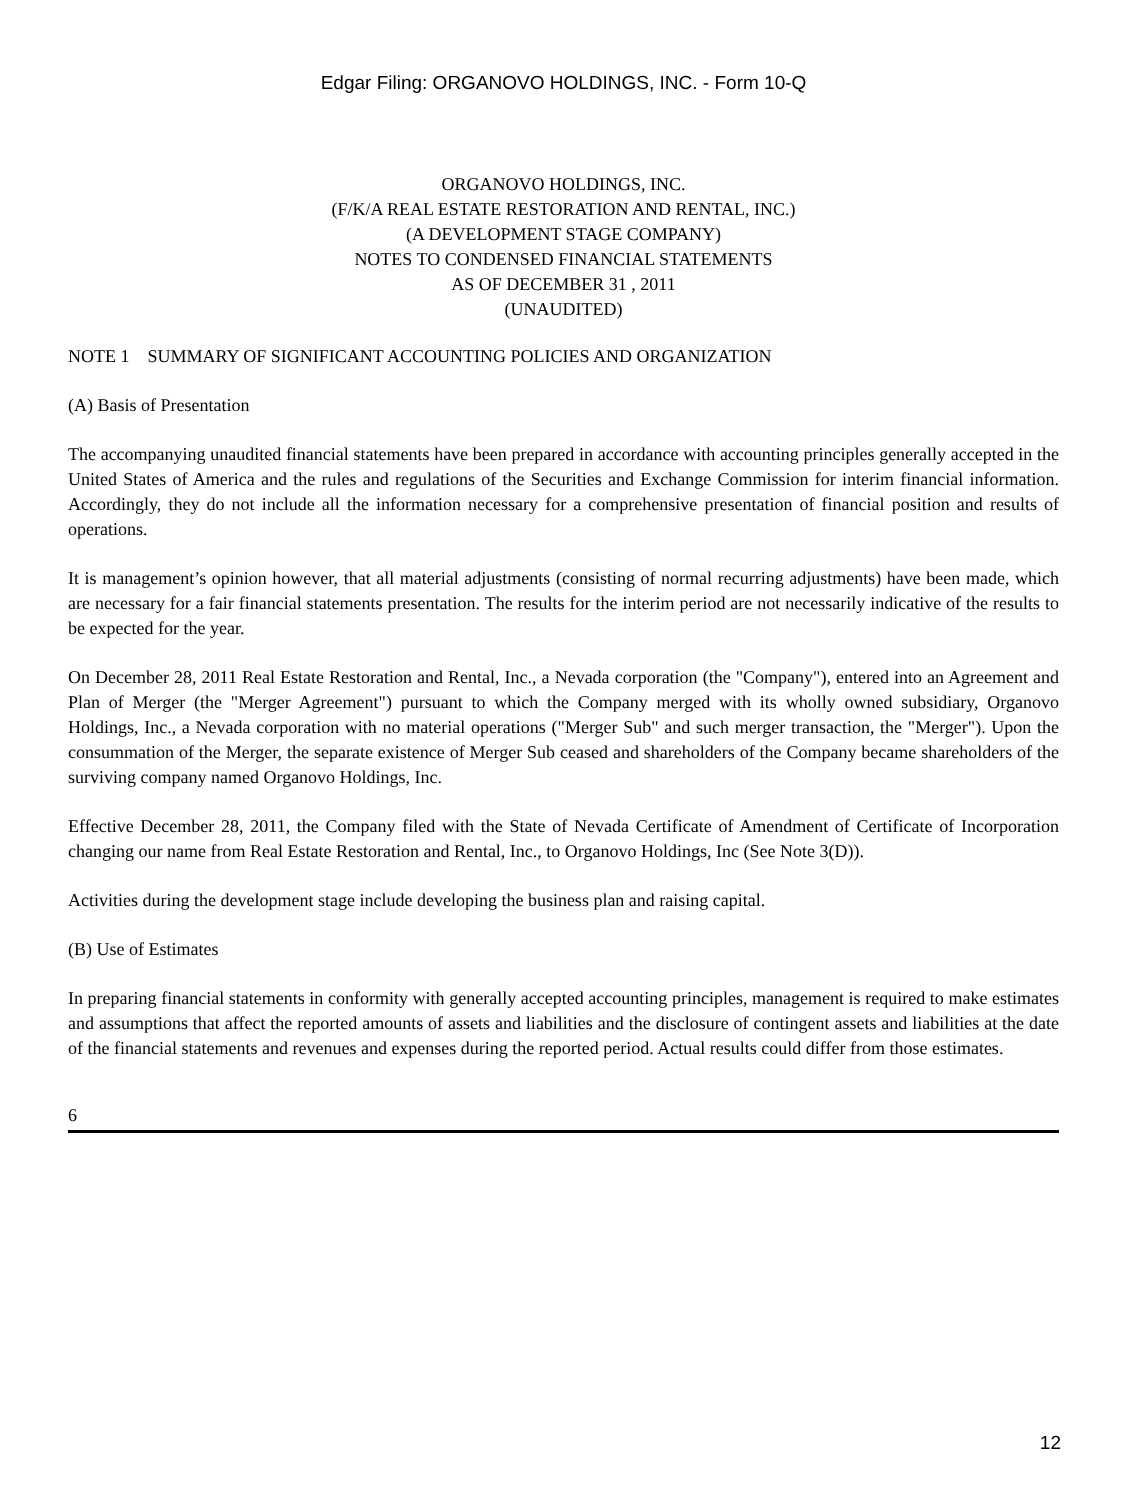Edgar Filing: ORGANOVO HOLDINGS, INC. - Form 10-Q
ORGANOVO HOLDINGS, INC.
(F/K/A REAL ESTATE RESTORATION AND RENTAL, INC.)
(A DEVELOPMENT STAGE COMPANY)
NOTES TO CONDENSED FINANCIAL STATEMENTS
AS OF DECEMBER 31 , 2011
(UNAUDITED)
NOTE 1 SUMMARY OF SIGNIFICANT ACCOUNTING POLICIES AND ORGANIZATION
(A) Basis of Presentation
The accompanying unaudited financial statements have been prepared in accordance with accounting principles generally accepted in the United States of America and the rules and regulations of the Securities and Exchange Commission for interim financial information. Accordingly, they do not include all the information necessary for a comprehensive presentation of financial position and results of operations.
It is management’s opinion however, that all material adjustments (consisting of normal recurring adjustments) have been made, which are necessary for a fair financial statements presentation. The results for the interim period are not necessarily indicative of the results to be expected for the year.
On December 28, 2011 Real Estate Restoration and Rental, Inc., a Nevada corporation (the "Company"), entered into an Agreement and Plan of Merger (the "Merger Agreement") pursuant to which the Company merged with its wholly owned subsidiary, Organovo Holdings, Inc., a Nevada corporation with no material operations ("Merger Sub" and such merger transaction, the "Merger"). Upon the consummation of the Merger, the separate existence of Merger Sub ceased and shareholders of the Company became shareholders of the surviving company named Organovo Holdings, Inc.
Effective December 28, 2011, the Company filed with the State of Nevada Certificate of Amendment of Certificate of Incorporation changing our name from Real Estate Restoration and Rental, Inc., to Organovo Holdings, Inc (See Note 3(D)).
Activities during the development stage include developing the business plan and raising capital.
(B) Use of Estimates
In preparing financial statements in conformity with generally accepted accounting principles, management is required to make estimates and assumptions that affect the reported amounts of assets and liabilities and the disclosure of contingent assets and liabilities at the date of the financial statements and revenues and expenses during the reported period. Actual results could differ from those estimates.
6
12